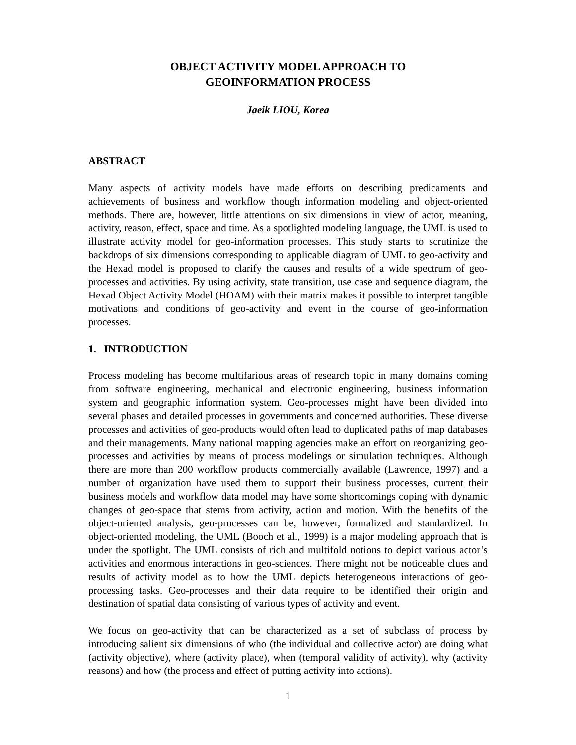OBJECT ACTIVITY MODEL APPROACH TO
GEOINFORMATION PROCESS
Jaeik LIOU, Korea
ABSTRACT
Many aspects of activity models have made efforts on describing predicaments and achievements of business and workflow though information modeling and object-oriented methods. There are, however, little attentions on six dimensions in view of actor, meaning, activity, reason, effect, space and time. As a spotlighted modeling language, the UML is used to illustrate activity model for geo-information processes. This study starts to scrutinize the backdrops of six dimensions corresponding to applicable diagram of UML to geo-activity and the Hexad model is proposed to clarify the causes and results of a wide spectrum of geo-processes and activities. By using activity, state transition, use case and sequence diagram, the Hexad Object Activity Model (HOAM) with their matrix makes it possible to interpret tangible motivations and conditions of geo-activity and event in the course of geo-information processes.
1. INTRODUCTION
Process modeling has become multifarious areas of research topic in many domains coming from software engineering, mechanical and electronic engineering, business information system and geographic information system. Geo-processes might have been divided into several phases and detailed processes in governments and concerned authorities. These diverse processes and activities of geo-products would often lead to duplicated paths of map databases and their managements. Many national mapping agencies make an effort on reorganizing geo-processes and activities by means of process modelings or simulation techniques. Although there are more than 200 workflow products commercially available (Lawrence, 1997) and a number of organization have used them to support their business processes, current their business models and workflow data model may have some shortcomings coping with dynamic changes of geo-space that stems from activity, action and motion. With the benefits of the object-oriented analysis, geo-processes can be, however, formalized and standardized. In object-oriented modeling, the UML (Booch et al., 1999) is a major modeling approach that is under the spotlight. The UML consists of rich and multifold notions to depict various actor’s activities and enormous interactions in geo-sciences. There might not be noticeable clues and results of activity model as to how the UML depicts heterogeneous interactions of geo-processing tasks. Geo-processes and their data require to be identified their origin and destination of spatial data consisting of various types of activity and event.
We focus on geo-activity that can be characterized as a set of subclass of process by introducing salient six dimensions of who (the individual and collective actor) are doing what (activity objective), where (activity place), when (temporal validity of activity), why (activity reasons) and how (the process and effect of putting activity into actions).
1